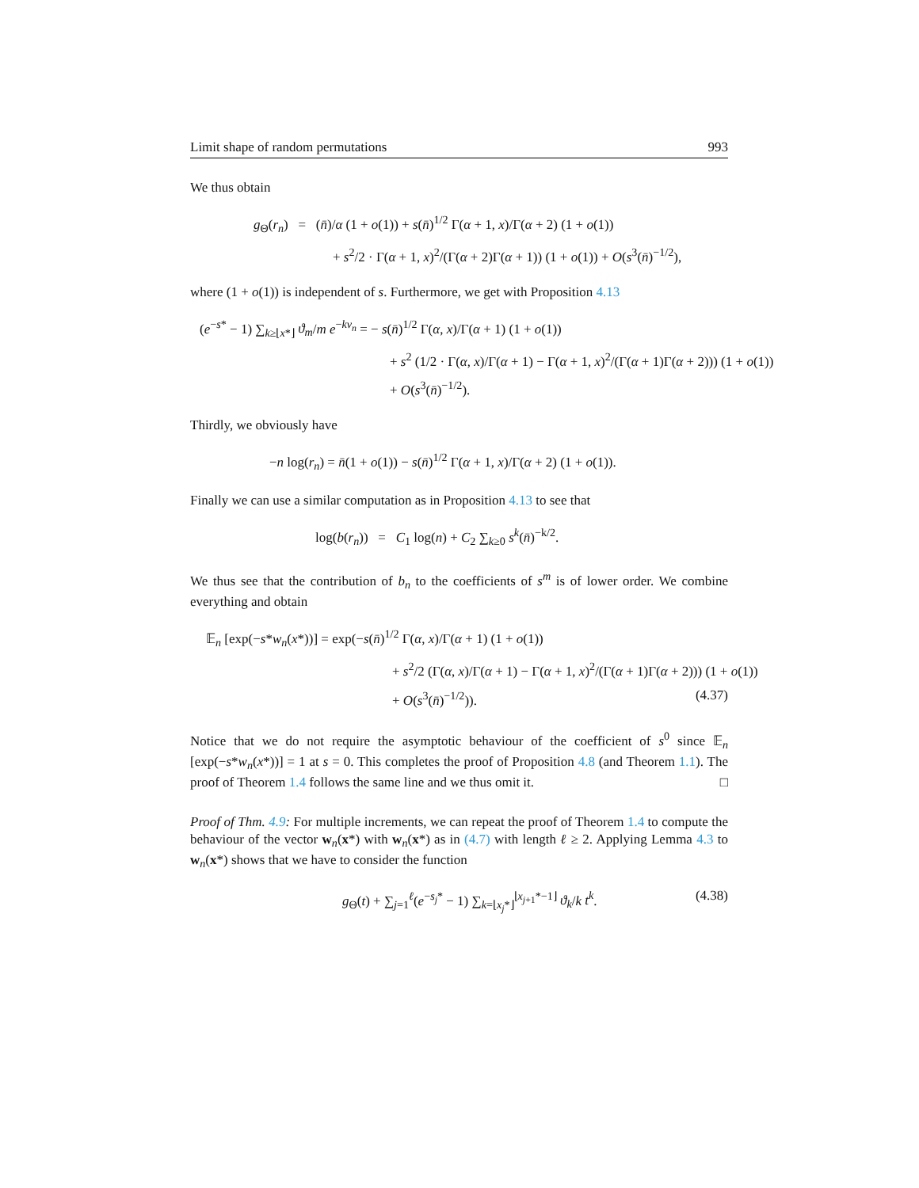Limit shape of random permutations 993
We thus obtain
g<sub>Θ</sub>(r<sub>n</sub>) = (n̄)/α (1 + o(1)) + s(n̄)<sup>1/2</sup> Γ(α + 1, x)/Γ(α + 2) (1 + o(1))
+ s<sup>2</sup>/2 · Γ(α + 1, x)<sup>2</sup>/(Γ(α + 2)Γ(α + 1)) (1 + o(1)) + O(s<sup>3</sup>(n̄)<sup>−1/2</sup>),
where (1 + o(1)) is independent of s. Furthermore, we get with Proposition 4.13
(e<sup>−s*</sup> − 1) ∑<sub>k≥⌊x*⌋</sub> ϑ<sub>m</sub>/m e<sup>−kv<sub>n</sub></sup> = − s(n̄)<sup>1/2</sup> Γ(α, x)/Γ(α + 1) (1 + o(1))
+ s<sup>2</sup> (1/2 · Γ(α, x)/Γ(α + 1) − Γ(α + 1, x)<sup>2</sup>/(Γ(α + 1)Γ(α + 2))) (1 + o(1))
+ O(s<sup>3</sup>(n̄)<sup>−1/2</sup>).
Thirdly, we obviously have
−n log(r<sub>n</sub>) = n̄(1 + o(1)) − s(n̄)<sup>1/2</sup> Γ(α + 1, x)/Γ(α + 2) (1 + o(1)).
Finally we can use a similar computation as in Proposition 4.13 to see that
log(b(r<sub>n</sub>)) = C<sub>1</sub> log(n) + C<sub>2</sub> ∑<sub>k≥0</sub> s<sup>k</sup>(n̄)<sup>−k/2</sup>.
We thus see that the contribution of b<sub>n</sub> to the coefficients of s<sup>m</sup> is of lower order. We combine everything and obtain
𝔼<sub>n</sub> [exp(−s*w<sub>n</sub>(x*))] = exp(−s(n̄)<sup>1/2</sup> Γ(α, x)/Γ(α + 1) (1 + o(1))
+ s<sup>2</sup>/2 (Γ(α, x)/Γ(α + 1) − Γ(α + 1, x)<sup>2</sup>/(Γ(α + 1)Γ(α + 2))) (1 + o(1))
+ O(s<sup>3</sup>(n̄)<sup>−1/2</sup>)). (4.37)
Notice that we do not require the asymptotic behaviour of the coefficient of s<sup>0</sup> since 𝔼<sub>n</sub> [exp(−s*w<sub>n</sub>(x*))] = 1 at s = 0. This completes the proof of Proposition 4.8 (and Theorem 1.1). The proof of Theorem 1.4 follows the same line and we thus omit it. □
Proof of Thm. 4.9: For multiple increments, we can repeat the proof of Theorem 1.4 to compute the behaviour of the vector w<sub>n</sub>(x*) with w<sub>n</sub>(x*) as in (4.7) with length ℓ ≥ 2. Applying Lemma 4.3 to w<sub>n</sub>(x*) shows that we have to consider the function
g<sub>Θ</sub>(t) + ∑<sub>j=1</sub><sup>ℓ</sup>(e<sup>−s<sub>j</sub>*</sup> − 1) ∑<sub>k=⌊x<sub>j</sub>*⌋</sub><sup>⌊x<sub>j+1</sub>*−1⌋</sup> ϑ<sub>k</sub>/k t<sup>k</sup>. (4.38)